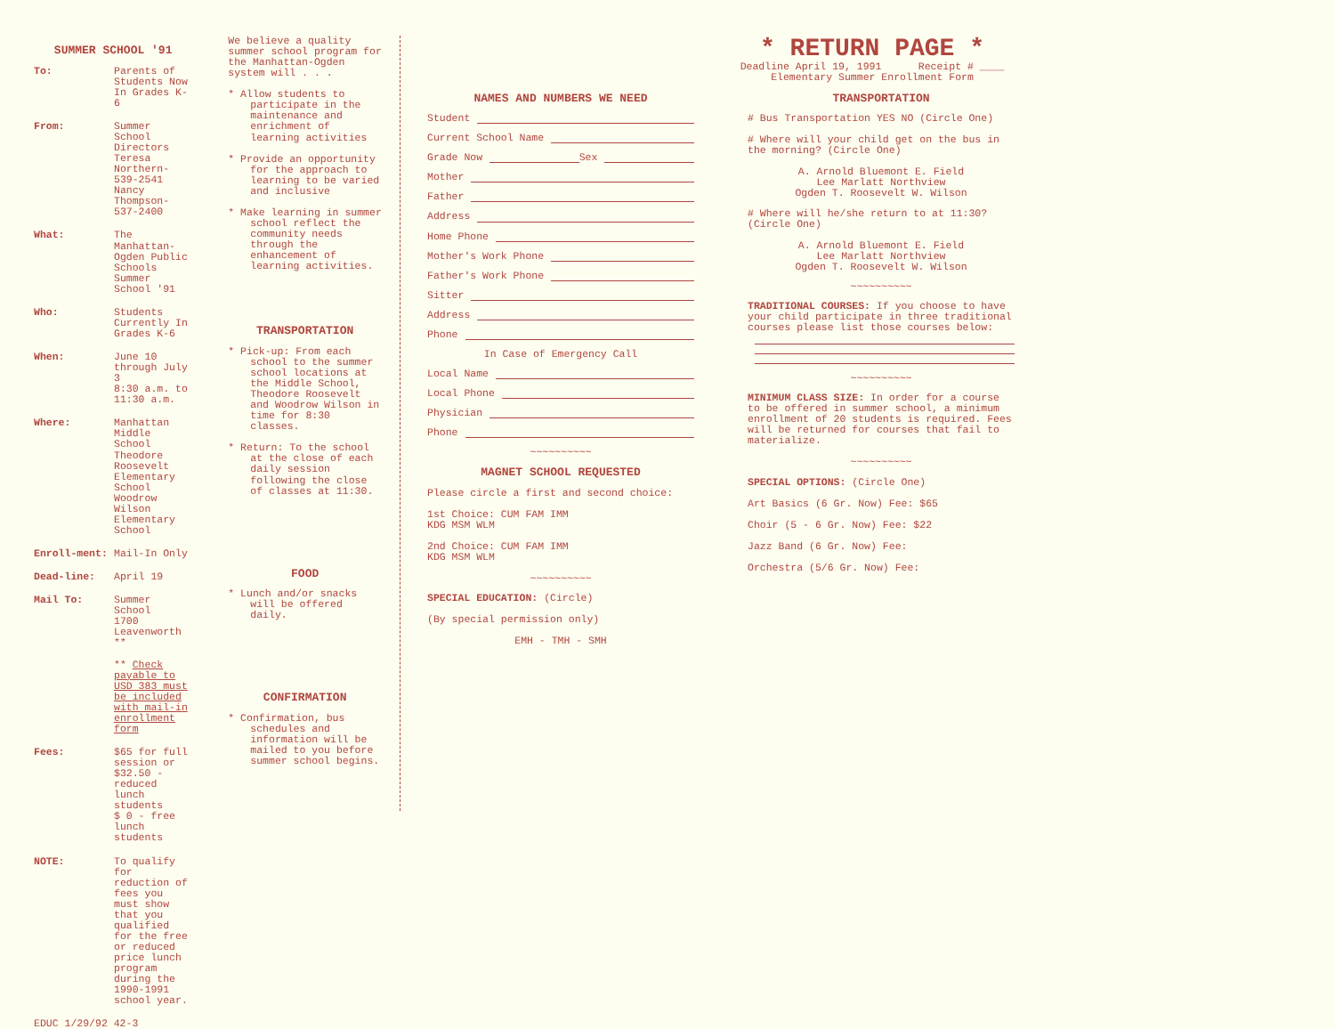SUMMER SCHOOL '91
To: Parents of Students Now In Grades K-6
From: Summer School Directors
Teresa Northern-539-2541
Nancy Thompson-537-2400
What: The Manhattan-Ogden Public Schools Summer School '91
Who: Students Currently In Grades K-6
When: June 10 through July 3
8:30 a.m. to 11:30 a.m.
Where: Manhattan Middle School
Theodore Roosevelt Elementary School
Woodrow Wilson Elementary School
Enroll-ment: Mail-In Only
Dead-line: April 19
Mail To: Summer School
1700 Leavenworth **
** Check payable to USD 383 must be included with mail-in enrollment form
Fees: $65 for full session or $32.50 - reduced lunch students
$ 0 - free lunch students
NOTE: To qualify for reduction of fees you must show that you qualified for the free or reduced price lunch program during the 1990-1991 school year.
EDUC 1/29/92 42-3
We believe a quality summer school program for the Manhattan-Ogden system will . . .
* Allow students to participate in the maintenance and enrichment of learning activities
* Provide an opportunity for the approach to learning to be varied and inclusive
* Make learning in summer school reflect the community needs through the enhancement of learning activities.
TRANSPORTATION
* Pick-up: From each school to the summer school locations at the Middle School, Theodore Roosevelt and Woodrow Wilson in time for 8:30 classes.
* Return: To the school at the close of each daily session following the close of classes at 11:30.
FOOD
* Lunch and/or snacks will be offered daily.
CONFIRMATION
* Confirmation, bus schedules and information will be mailed to you before summer school begins.
* RETURN PAGE *
Deadline April 19, 1991 Receipt # ____
Elementary Summer Enrollment Form
NAMES AND NUMBERS WE NEED
Student
Current School Name
Grade Now Sex
Mother
Father
Address
Home Phone
Mother's Work Phone
Father's Work Phone
Sitter
Address
Phone
In Case of Emergency Call
Local Name
Local Phone
Physician
Phone
~~~~~~~~~~
MAGNET SCHOOL REQUESTED
Please circle a first and second choice:
1st Choice: CUM FAM IMM
KDG MSM WLM
2nd Choice: CUM FAM IMM
KDG MSM WLM
~~~~~~~~~~
SPECIAL EDUCATION: (Circle)
(By special permission only)
EMH - TMH - SMH
TRANSPORTATION
# Bus Transportation YES NO (Circle One)
# Where will your child get on the bus in the morning? (Circle One)
A. Arnold Bluemont E. Field
Lee Marlatt Northview
Ogden T. Roosevelt W. Wilson
# Where will he/she return to at 11:30? (Circle One)
A. Arnold Bluemont E. Field
Lee Marlatt Northview
Ogden T. Roosevelt W. Wilson
~~~~~~~~~~
TRADITIONAL COURSES: If you choose to have your child participate in three traditional courses please list those courses below:
~~~~~~~~~~
MINIMUM CLASS SIZE: In order for a course to be offered in summer school, a minimum enrollment of 20 students is required. Fees will be returned for courses that fail to materialize.
~~~~~~~~~~
SPECIAL OPTIONS: (Circle One)
Art Basics (6 Gr. Now) Fee: $65
Choir (5 - 6 Gr. Now) Fee: $22
Jazz Band (6 Gr. Now) Fee:
Orchestra (5/6 Gr. Now) Fee: